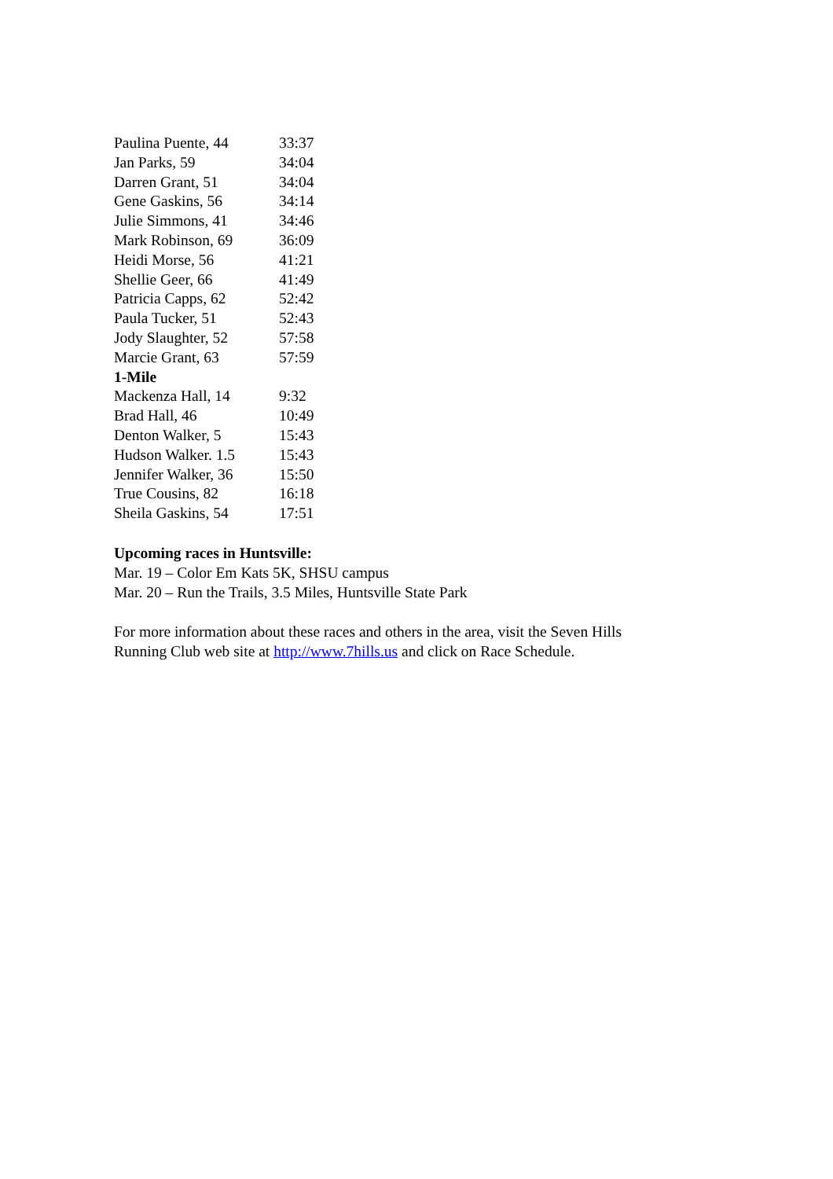| Paulina Puente, 44 | 33:37 |
| Jan Parks, 59 | 34:04 |
| Darren Grant, 51 | 34:04 |
| Gene Gaskins, 56 | 34:14 |
| Julie Simmons, 41 | 34:46 |
| Mark Robinson, 69 | 36:09 |
| Heidi Morse, 56 | 41:21 |
| Shellie Geer, 66 | 41:49 |
| Patricia Capps, 62 | 52:42 |
| Paula Tucker, 51 | 52:43 |
| Jody Slaughter, 52 | 57:58 |
| Marcie Grant, 63 | 57:59 |
| 1-Mile | |
| Mackenza Hall, 14 | 9:32 |
| Brad Hall, 46 | 10:49 |
| Denton Walker, 5 | 15:43 |
| Hudson Walker. 1.5 | 15:43 |
| Jennifer Walker, 36 | 15:50 |
| True Cousins, 82 | 16:18 |
| Sheila Gaskins, 54 | 17:51 |
Upcoming races in Huntsville:
Mar. 19 – Color Em Kats 5K, SHSU campus
Mar. 20 – Run the Trails, 3.5 Miles, Huntsville State Park
For more information about these races and others in the area, visit the Seven Hills
Running Club web site at http://www.7hills.us and click on Race Schedule.